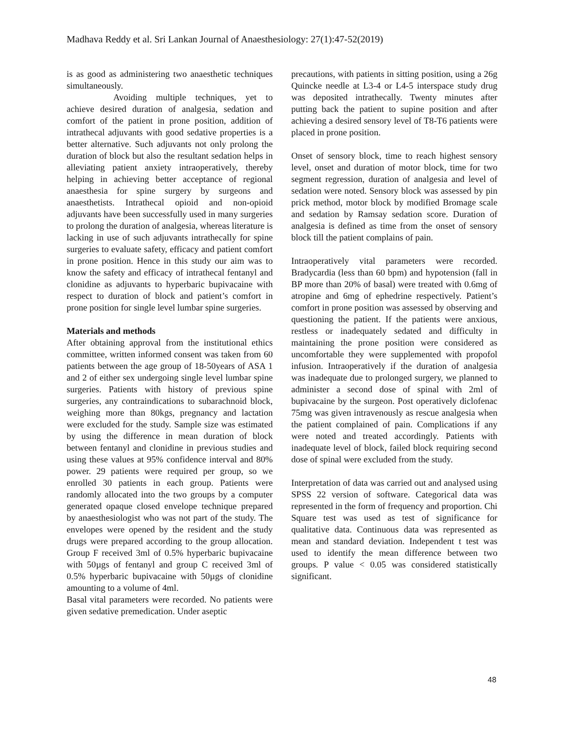Madhava Reddy et al. Sri Lankan Journal of Anaesthesiology: 27(1):47-52(2019)
is as good as administering two anaesthetic techniques simultaneously.
Avoiding multiple techniques, yet to achieve desired duration of analgesia, sedation and comfort of the patient in prone position, addition of intrathecal adjuvants with good sedative properties is a better alternative. Such adjuvants not only prolong the duration of block but also the resultant sedation helps in alleviating patient anxiety intraoperatively, thereby helping in achieving better acceptance of regional anaesthesia for spine surgery by surgeons and anaesthetists. Intrathecal opioid and non-opioid adjuvants have been successfully used in many surgeries to prolong the duration of analgesia, whereas literature is lacking in use of such adjuvants intrathecally for spine surgeries to evaluate safety, efficacy and patient comfort in prone position. Hence in this study our aim was to know the safety and efficacy of intrathecal fentanyl and clonidine as adjuvants to hyperbaric bupivacaine with respect to duration of block and patient’s comfort in prone position for single level lumbar spine surgeries.
Materials and methods
After obtaining approval from the institutional ethics committee, written informed consent was taken from 60 patients between the age group of 18-50years of ASA 1 and 2 of either sex undergoing single level lumbar spine surgeries. Patients with history of previous spine surgeries, any contraindications to subarachnoid block, weighing more than 80kgs, pregnancy and lactation were excluded for the study. Sample size was estimated by using the difference in mean duration of block between fentanyl and clonidine in previous studies and using these values at 95% confidence interval and 80% power. 29 patients were required per group, so we enrolled 30 patients in each group. Patients were randomly allocated into the two groups by a computer generated opaque closed envelope technique prepared by anaesthesiologist who was not part of the study. The envelopes were opened by the resident and the study drugs were prepared according to the group allocation. Group F received 3ml of 0.5% hyperbaric bupivacaine with 50µgs of fentanyl and group C received 3ml of 0.5% hyperbaric bupivacaine with 50µgs of clonidine amounting to a volume of 4ml.
Basal vital parameters were recorded. No patients were given sedative premedication. Under aseptic
precautions, with patients in sitting position, using a 26g Quincke needle at L3-4 or L4-5 interspace study drug was deposited intrathecally. Twenty minutes after putting back the patient to supine position and after achieving a desired sensory level of T8-T6 patients were placed in prone position.
Onset of sensory block, time to reach highest sensory level, onset and duration of motor block, time for two segment regression, duration of analgesia and level of sedation were noted. Sensory block was assessed by pin prick method, motor block by modified Bromage scale and sedation by Ramsay sedation score. Duration of analgesia is defined as time from the onset of sensory block till the patient complains of pain.
Intraoperatively vital parameters were recorded. Bradycardia (less than 60 bpm) and hypotension (fall in BP more than 20% of basal) were treated with 0.6mg of atropine and 6mg of ephedrine respectively. Patient’s comfort in prone position was assessed by observing and questioning the patient. If the patients were anxious, restless or inadequately sedated and difficulty in maintaining the prone position were considered as uncomfortable they were supplemented with propofol infusion. Intraoperatively if the duration of analgesia was inadequate due to prolonged surgery, we planned to administer a second dose of spinal with 2ml of bupivacaine by the surgeon. Post operatively diclofenac 75mg was given intravenously as rescue analgesia when the patient complained of pain. Complications if any were noted and treated accordingly. Patients with inadequate level of block, failed block requiring second dose of spinal were excluded from the study.
Interpretation of data was carried out and analysed using SPSS 22 version of software. Categorical data was represented in the form of frequency and proportion. Chi Square test was used as test of significance for qualitative data. Continuous data was represented as mean and standard deviation. Independent t test was used to identify the mean difference between two groups. P value < 0.05 was considered statistically significant.
48